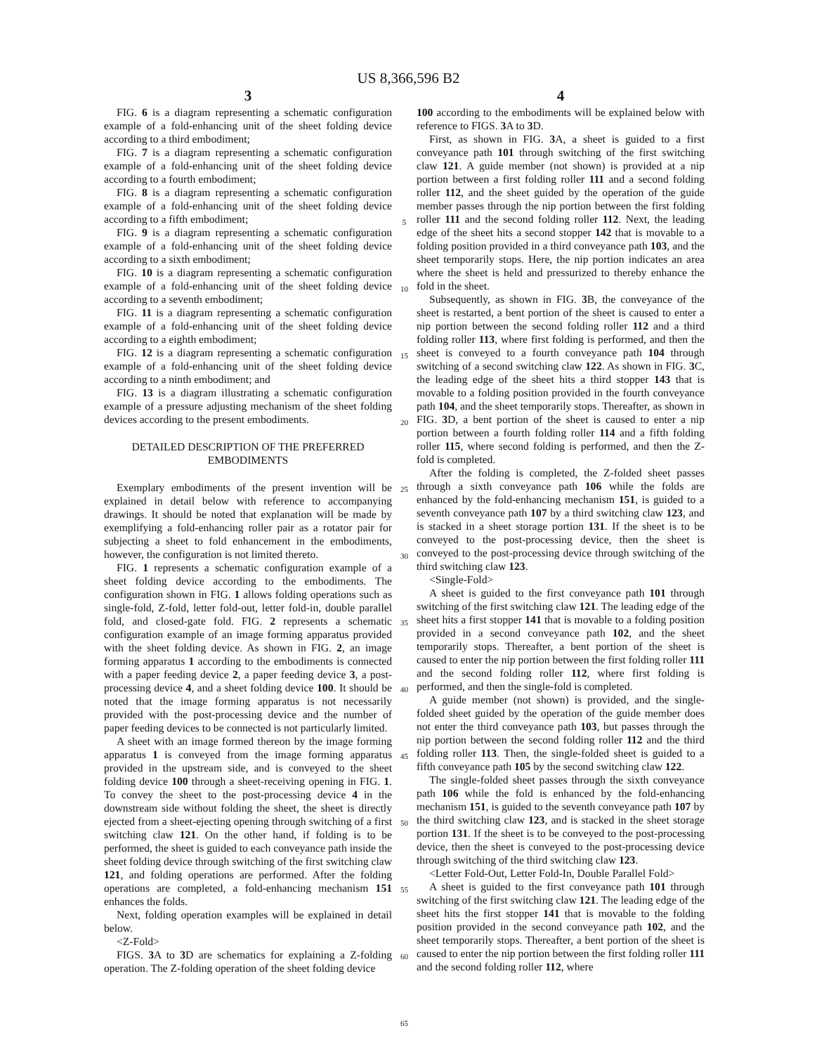US 8,366,596 B2
3
FIG. 6 is a diagram representing a schematic configuration example of a fold-enhancing unit of the sheet folding device according to a third embodiment;
FIG. 7 is a diagram representing a schematic configuration example of a fold-enhancing unit of the sheet folding device according to a fourth embodiment;
FIG. 8 is a diagram representing a schematic configuration example of a fold-enhancing unit of the sheet folding device according to a fifth embodiment;
FIG. 9 is a diagram representing a schematic configuration example of a fold-enhancing unit of the sheet folding device according to a sixth embodiment;
FIG. 10 is a diagram representing a schematic configuration example of a fold-enhancing unit of the sheet folding device according to a seventh embodiment;
FIG. 11 is a diagram representing a schematic configuration example of a fold-enhancing unit of the sheet folding device according to a eighth embodiment;
FIG. 12 is a diagram representing a schematic configuration example of a fold-enhancing unit of the sheet folding device according to a ninth embodiment; and
FIG. 13 is a diagram illustrating a schematic configuration example of a pressure adjusting mechanism of the sheet folding devices according to the present embodiments.
DETAILED DESCRIPTION OF THE PREFERRED EMBODIMENTS
Exemplary embodiments of the present invention will be explained in detail below with reference to accompanying drawings. It should be noted that explanation will be made by exemplifying a fold-enhancing roller pair as a rotator pair for subjecting a sheet to fold enhancement in the embodiments, however, the configuration is not limited thereto.
FIG. 1 represents a schematic configuration example of a sheet folding device according to the embodiments. The configuration shown in FIG. 1 allows folding operations such as single-fold, Z-fold, letter fold-out, letter fold-in, double parallel fold, and closed-gate fold. FIG. 2 represents a schematic configuration example of an image forming apparatus provided with the sheet folding device. As shown in FIG. 2, an image forming apparatus 1 according to the embodiments is connected with a paper feeding device 2, a paper feeding device 3, a post-processing device 4, and a sheet folding device 100. It should be noted that the image forming apparatus is not necessarily provided with the post-processing device and the number of paper feeding devices to be connected is not particularly limited.
A sheet with an image formed thereon by the image forming apparatus 1 is conveyed from the image forming apparatus provided in the upstream side, and is conveyed to the sheet folding device 100 through a sheet-receiving opening in FIG. 1. To convey the sheet to the post-processing device 4 in the downstream side without folding the sheet, the sheet is directly ejected from a sheet-ejecting opening through switching of a first switching claw 121. On the other hand, if folding is to be performed, the sheet is guided to each conveyance path inside the sheet folding device through switching of the first switching claw 121, and folding operations are performed. After the folding operations are completed, a fold-enhancing mechanism 151 enhances the folds.
Next, folding operation examples will be explained in detail below.
<Z-Fold>
FIGS. 3 A to 3 D are schematics for explaining a Z-folding operation. The Z-folding operation of the sheet folding device
5
10
15
20
25
30
35
40
45
50
55
60
65
4
100 according to the embodiments will be explained below with reference to FIGS. 3 A to 3 D.
First, as shown in FIG. 3 A, a sheet is guided to a first conveyance path 101 through switching of the first switching claw 121. A guide member (not shown) is provided at a nip portion between a first folding roller 111 and a second folding roller 112, and the sheet guided by the operation of the guide member passes through the nip portion between the first folding roller 111 and the second folding roller 112. Next, the leading edge of the sheet hits a second stopper 142 that is movable to a folding position provided in a third conveyance path 103, and the sheet temporarily stops. Here, the nip portion indicates an area where the sheet is held and pressurized to thereby enhance the fold in the sheet.
Subsequently, as shown in FIG. 3 B, the conveyance of the sheet is restarted, a bent portion of the sheet is caused to enter a nip portion between the second folding roller 112 and a third folding roller 113, where first folding is performed, and then the sheet is conveyed to a fourth conveyance path 104 through switching of a second switching claw 122. As shown in FIG. 3 C, the leading edge of the sheet hits a third stopper 143 that is movable to a folding position provided in the fourth conveyance path 104, and the sheet temporarily stops. Thereafter, as shown in FIG. 3 D, a bent portion of the sheet is caused to enter a nip portion between a fourth folding roller 114 and a fifth folding roller 115, where second folding is performed, and then the Z-fold is completed.
After the folding is completed, the Z-folded sheet passes through a sixth conveyance path 106 while the folds are enhanced by the fold-enhancing mechanism 151, is guided to a seventh conveyance path 107 by a third switching claw 123, and is stacked in a sheet storage portion 131. If the sheet is to be conveyed to the post-processing device, then the sheet is conveyed to the post-processing device through switching of the third switching claw 123.
<Single-Fold>
A sheet is guided to the first conveyance path 101 through switching of the first switching claw 121. The leading edge of the sheet hits a first stopper 141 that is movable to a folding position provided in a second conveyance path 102, and the sheet temporarily stops. Thereafter, a bent portion of the sheet is caused to enter the nip portion between the first folding roller 111 and the second folding roller 112, where first folding is performed, and then the single-fold is completed.
A guide member (not shown) is provided, and the single-folded sheet guided by the operation of the guide member does not enter the third conveyance path 103, but passes through the nip portion between the second folding roller 112 and the third folding roller 113. Then, the single-folded sheet is guided to a fifth conveyance path 105 by the second switching claw 122.
The single-folded sheet passes through the sixth conveyance path 106 while the fold is enhanced by the fold-enhancing mechanism 151, is guided to the seventh conveyance path 107 by the third switching claw 123, and is stacked in the sheet storage portion 131. If the sheet is to be conveyed to the post-processing device, then the sheet is conveyed to the post-processing device through switching of the third switching claw 123.
<Letter Fold-Out, Letter Fold-In, Double Parallel Fold>
A sheet is guided to the first conveyance path 101 through switching of the first switching claw 121. The leading edge of the sheet hits the first stopper 141 that is movable to the folding position provided in the second conveyance path 102, and the sheet temporarily stops. Thereafter, a bent portion of the sheet is caused to enter the nip portion between the first folding roller 111 and the second folding roller 112, where